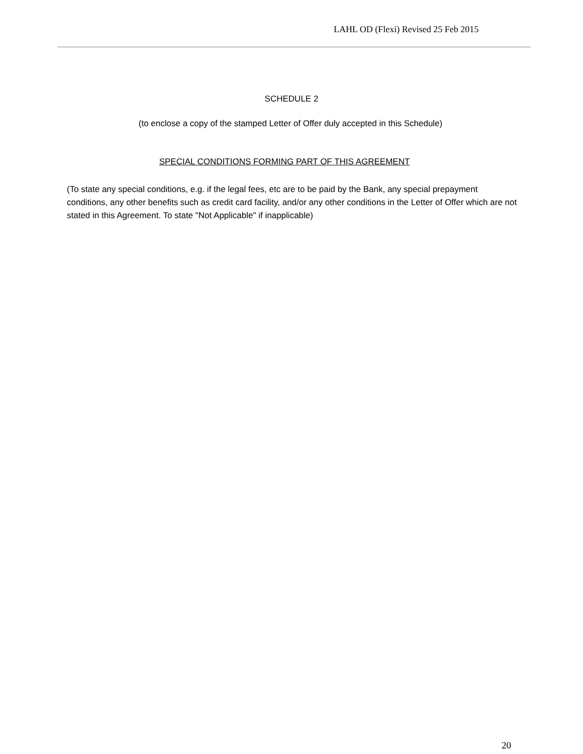LAHL OD (Flexi) Revised 25 Feb 2015
SCHEDULE 2
(to enclose a copy of the stamped Letter of Offer duly accepted in this Schedule)
SPECIAL CONDITIONS FORMING PART OF THIS AGREEMENT
(To state any special conditions, e.g. if the legal fees, etc are to be paid by the Bank, any special prepayment conditions, any other benefits such as credit card facility, and/or any other conditions in the Letter of Offer which are not stated in this Agreement. To state "Not Applicable" if inapplicable)
20